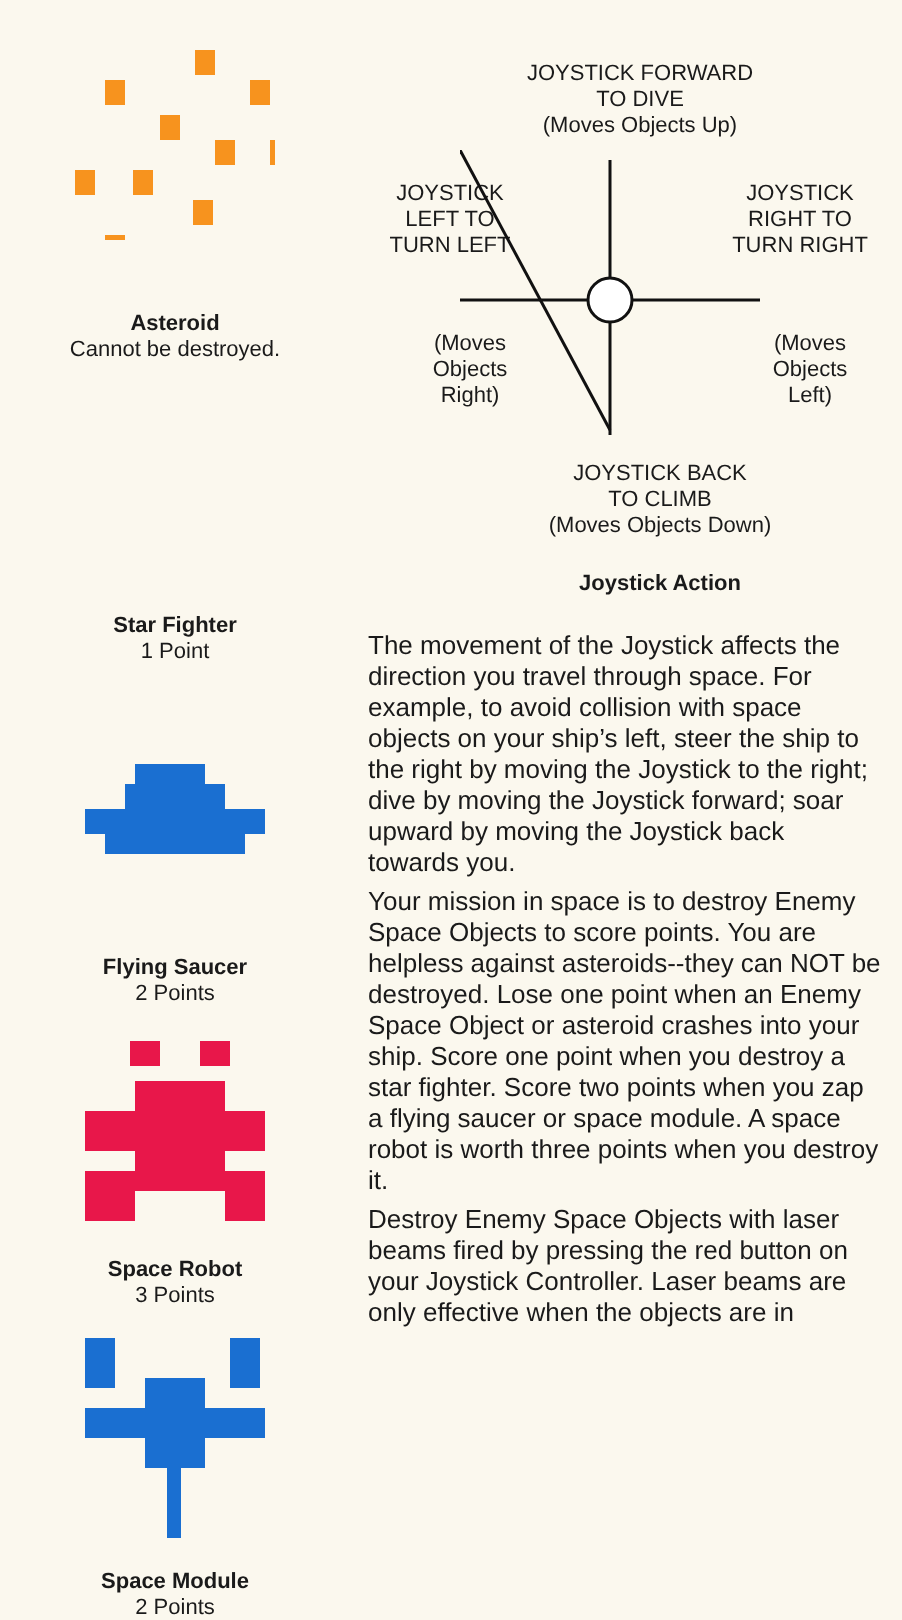Asteroid
Cannot be destroyed.
Star Fighter
1 Point
Flying Saucer
2 Points
Space Robot
3 Points
Space Module
2 Points
JOYSTICK FORWARD
TO DIVE
(Moves Objects Up)
JOYSTICK
LEFT TO
TURN LEFT
JOYSTICK
RIGHT TO
TURN RIGHT
(Moves
Objects
Right)
(Moves
Objects
Left)
JOYSTICK BACK
TO CLIMB
(Moves Objects Down)
Joystick Action
The movement of the Joystick affects the direction you travel through space. For example, to avoid collision with space objects on your ship’s left, steer the ship to the right by moving the Joystick to the right; dive by moving the Joystick forward; soar upward by moving the Joystick back towards you.
Your mission in space is to destroy Enemy Space Objects to score points. You are helpless against asteroids--they can NOT be destroyed. Lose one point when an Enemy Space Object or asteroid crashes into your ship. Score one point when you destroy a star fighter. Score two points when you zap a flying saucer or space module. A space robot is worth three points when you destroy it.
Destroy Enemy Space Objects with laser beams fired by pressing the red button on your Joystick Controller. Laser beams are only effective when the objects are in